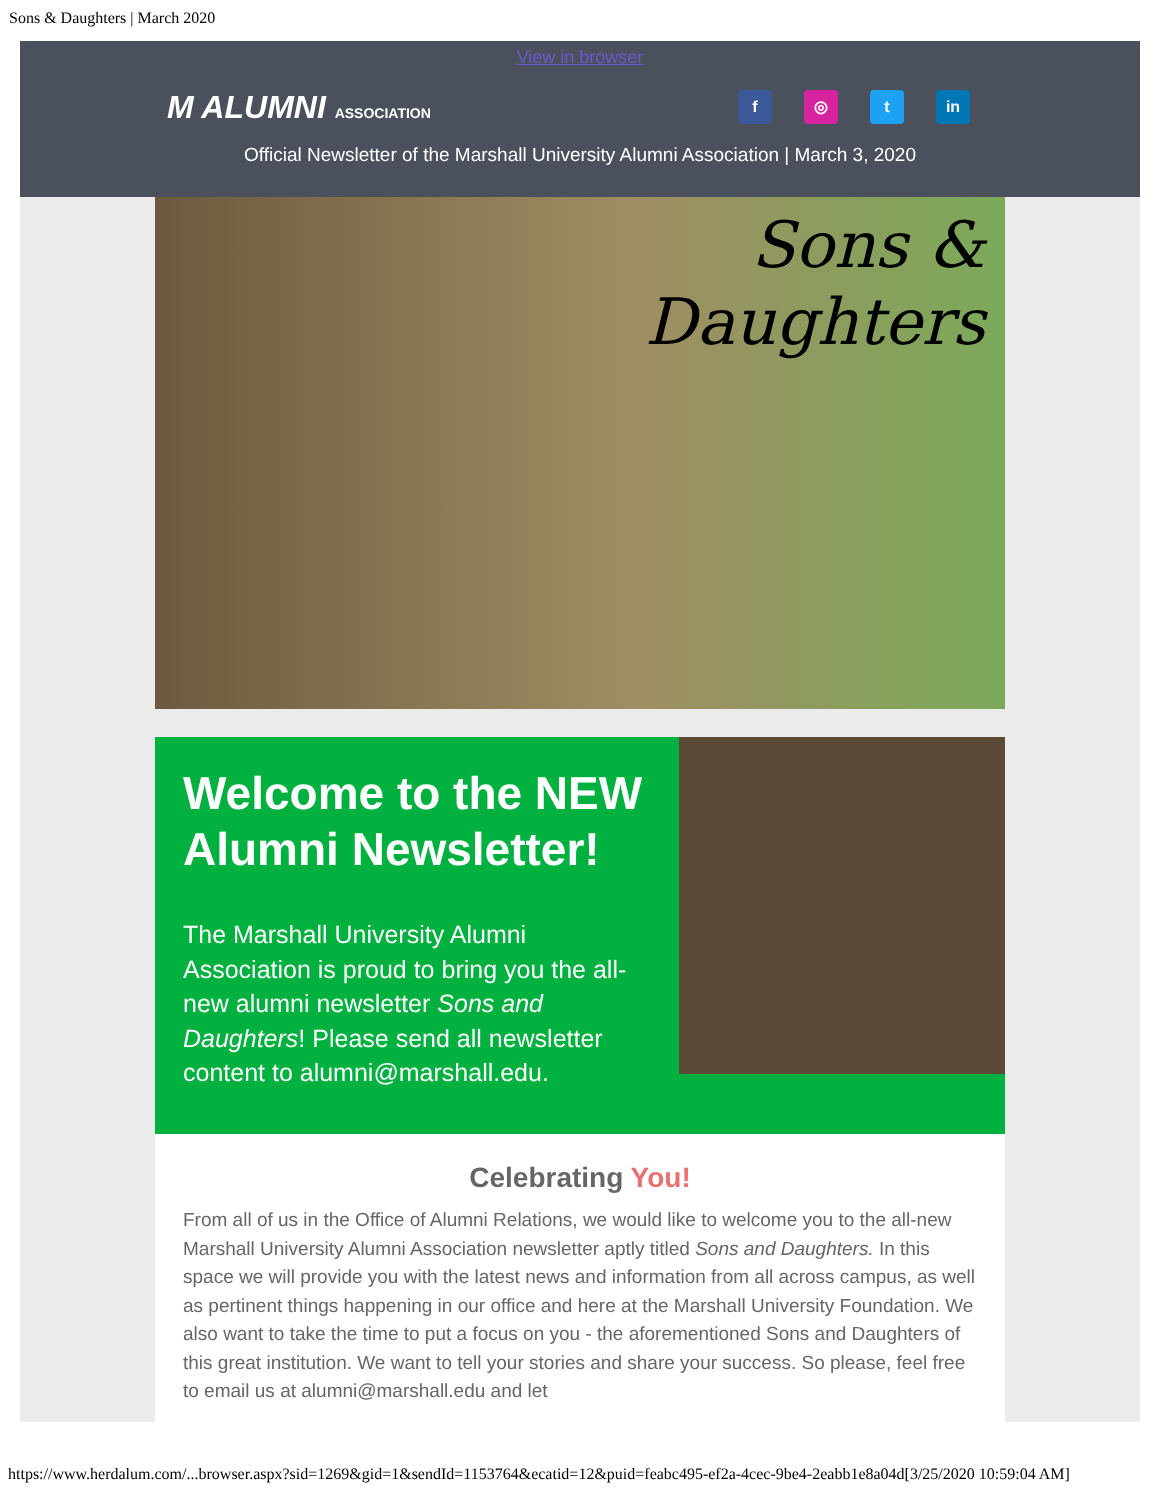Sons & Daughters | March 2020
View in browser
M ALUMNI ASSOCIATION
f ◎ t in
Official Newsletter of the Marshall University Alumni Association | March 3, 2020
Sons &
Daughters
Welcome to the NEW Alumni Newsletter!
The Marshall University Alumni Association is proud to bring you the all-new alumni newsletter Sons and Daughters! Please send all newsletter content to alumni@marshall.edu.
Celebrating You!
From all of us in the Office of Alumni Relations, we would like to welcome you to the all-new Marshall University Alumni Association newsletter aptly titled Sons and Daughters. In this space we will provide you with the latest news and information from all across campus, as well as pertinent things happening in our office and here at the Marshall University Foundation. We also want to take the time to put a focus on you - the aforementioned Sons and Daughters of this great institution. We want to tell your stories and share your success. So please, feel free to email us at alumni@marshall.edu and let
https://www.herdalum.com/...browser.aspx?sid=1269&gid=1&sendId=1153764&ecatid=12&puid=feabc495-ef2a-4cec-9be4-2eabb1e8a04d[3/25/2020 10:59:04 AM]